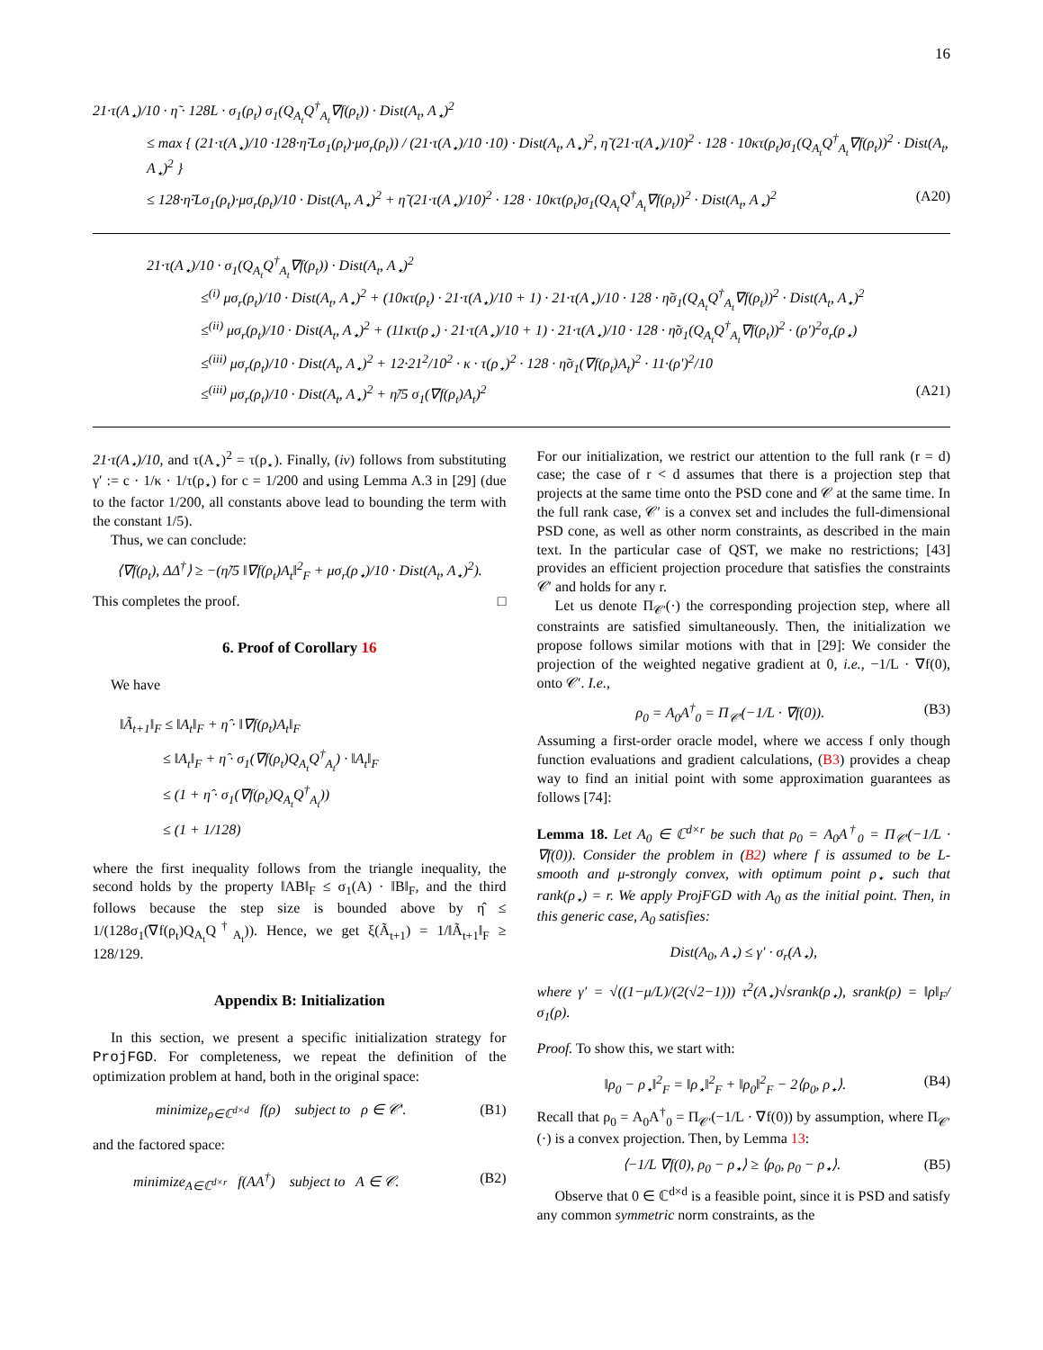16
21·τ(A<sub>⋆</sub>)/10 · η̃ · 128L · σ<sub>1</sub>(ρ<sub>t</sub>) σ<sub>1</sub>(Q<sub>A<sub>t</sub></sub>Q<sup>†</sup><sub>A<sub>t</sub></sub>∇f(ρ<sub>t</sub>)) · Dist(A<sub>t</sub>, A<sub>⋆</sub>)<sup>2</sup>
≤ max { (21·τ(A<sub>⋆</sub>)/10 ·128·η̃·Lσ<sub>1</sub>(ρ<sub>t</sub>)·μσ<sub>r</sub>(ρ<sub>t</sub>)) / (21·τ(A<sub>⋆</sub>)/10 ·10) · Dist(A<sub>t</sub>, A<sub>⋆</sub>)<sup>2</sup>, η̃ (21·τ(A<sub>⋆</sub>)/10)<sup>2</sup> · 128 · 10κτ(ρ<sub>t</sub>)σ<sub>1</sub>(Q<sub>A<sub>t</sub></sub>Q<sup>†</sup><sub>A<sub>t</sub></sub>∇f(ρ<sub>t</sub>))<sup>2</sup> · Dist(A<sub>t</sub>, A<sub>⋆</sub>)<sup>2</sup> }
≤ 128·η̃·Lσ<sub>1</sub>(ρ<sub>t</sub>)·μσ<sub>r</sub>(ρ<sub>t</sub>)/10 · Dist(A<sub>t</sub>, A<sub>⋆</sub>)<sup>2</sup> + η̃ (21·τ(A<sub>⋆</sub>)/10)<sup>2</sup> · 128 · 10κτ(ρ<sub>t</sub>)σ<sub>1</sub>(Q<sub>A<sub>t</sub></sub>Q<sup>†</sup><sub>A<sub>t</sub></sub>∇f(ρ<sub>t</sub>))<sup>2</sup> · Dist(A<sub>t</sub>, A<sub>⋆</sub>)<sup>2</sup> (A20)
21·τ(A<sub>⋆</sub>)/10 · σ<sub>1</sub>(Q<sub>A<sub>t</sub></sub>Q<sup>†</sup><sub>A<sub>t</sub></sub>∇f(ρ<sub>t</sub>)) · Dist(A<sub>t</sub>, A<sub>⋆</sub>)<sup>2</sup>
≤<sup>(i)</sup> μσ<sub>r</sub>(ρ<sub>t</sub>)/10 · Dist(A<sub>t</sub>, A<sub>⋆</sub>)<sup>2</sup> + (10κτ(ρ<sub>t</sub>) · 21·τ(A<sub>⋆</sub>)/10 + 1) · 21·τ(A<sub>⋆</sub>)/10 · 128 · η̃σ<sub>1</sub>(Q<sub>A<sub>t</sub></sub>Q<sup>†</sup><sub>A<sub>t</sub></sub>∇f(ρ<sub>t</sub>))<sup>2</sup> · Dist(A<sub>t</sub>, A<sub>⋆</sub>)<sup>2</sup>
≤<sup>(ii)</sup> μσ<sub>r</sub>(ρ<sub>t</sub>)/10 · Dist(A<sub>t</sub>, A<sub>⋆</sub>)<sup>2</sup> + (11κτ(ρ<sub>⋆</sub>) · 21·τ(A<sub>⋆</sub>)/10 + 1) · 21·τ(A<sub>⋆</sub>)/10 · 128 · η̃σ<sub>1</sub>(Q<sub>A<sub>t</sub></sub>Q<sup>†</sup><sub>A<sub>t</sub></sub>∇f(ρ<sub>t</sub>))<sup>2</sup> · (ρ′)<sup>2</sup>σ<sub>r</sub>(ρ<sub>⋆</sub>)
≤<sup>(iii)</sup> μσ<sub>r</sub>(ρ<sub>t</sub>)/10 · Dist(A<sub>t</sub>, A<sub>⋆</sub>)<sup>2</sup> + 12·21<sup>2</sup>/10<sup>2</sup> · κ · τ(ρ<sub>⋆</sub>)<sup>2</sup> · 128 · η̃σ<sub>1</sub>(∇f(ρ<sub>t</sub>)A<sub>t</sub>)<sup>2</sup> · 11·(ρ′)<sup>2</sup>/10
≤<sup>(iii)</sup> μσ<sub>r</sub>(ρ<sub>t</sub>)/10 · Dist(A<sub>t</sub>, A<sub>⋆</sub>)<sup>2</sup> + η̃/5 σ<sub>1</sub>(∇f(ρ<sub>t</sub>)A<sub>t</sub>)<sup>2</sup> (A21)
21·τ(A<sub>⋆</sub>)/10, and τ(A<sub>⋆</sub>)<sup>2</sup> = τ(ρ<sub>⋆</sub>). Finally, (iv) follows from substituting γ′ := c · 1/κ · 1/τ(ρ<sub>⋆</sub>) for c = 1/200 and using Lemma A.3 in [29] (due to the factor 1/200, all constants above lead to bounding the term with the constant 1/5).
Thus, we can conclude:
⟨∇f(ρ<sub>t</sub>), ΔΔ<sup>†</sup>⟩ ≥ −(η̃/5 ‖∇f(ρ<sub>t</sub>)A<sub>t</sub>‖<sup>2</sup><sub>F</sub> + μσ<sub>r</sub>(ρ<sub>⋆</sub>)/10 · Dist(A<sub>t</sub>, A<sub>⋆</sub>)<sup>2</sup>).
This completes the proof. □
6. Proof of Corollary 16
We have
‖Ã<sub>t+1</sub>‖<sub>F</sub> ≤ ‖A<sub>t</sub>‖<sub>F</sub> + η̂ · ‖∇f(ρ<sub>t</sub>)A<sub>t</sub>‖<sub>F</sub>
≤ ‖A<sub>t</sub>‖<sub>F</sub> + η̂ · σ<sub>1</sub>(∇f(ρ<sub>t</sub>)Q<sub>A<sub>t</sub></sub>Q<sup>†</sup><sub>A<sub>t</sub></sub>) · ‖A<sub>t</sub>‖<sub>F</sub>
≤ (1 + η̂ · σ<sub>1</sub>(∇f(ρ<sub>t</sub>)Q<sub>A<sub>t</sub></sub>Q<sup>†</sup><sub>A<sub>t</sub></sub>))
≤ (1 + 1/128)
where the first inequality follows from the triangle inequality, the second holds by the property ‖AB‖<sub>F</sub> ≤ σ<sub>1</sub>(A) · ‖B‖<sub>F</sub>, and the third follows because the step size is bounded above by η̂ ≤ 1/(128σ<sub>1</sub>(∇f(ρ<sub>t</sub>)Q<sub>A<sub>t</sub></sub>Q<sup>†</sup><sub>A<sub>t</sub></sub>)). Hence, we get ξ(Ã<sub>t+1</sub>) = 1/‖Ã<sub>t+1</sub>‖<sub>F</sub> ≥ 128/129.
Appendix B: Initialization
In this section, we present a specific initialization strategy for ProjFGD. For completeness, we repeat the definition of the optimization problem at hand, both in the original space:
minimize<sub>ρ∈ℂ<sup>d×d</sup></sub> f(ρ) subject to ρ ∈ 𝒞′. (B1)
and the factored space:
minimize<sub>A∈ℂ<sup>d×r</sup></sub> f(AA<sup>†</sup>) subject to A ∈ 𝒞. (B2)
For our initialization, we restrict our attention to the full rank (r = d) case; the case of r < d assumes that there is a projection step that projects at the same time onto the PSD cone and 𝒞 at the same time. In the full rank case, 𝒞′ is a convex set and includes the full-dimensional PSD cone, as well as other norm constraints, as described in the main text. In the particular case of QST, we make no restrictions; [43] provides an efficient projection procedure that satisfies the constraints 𝒞′ and holds for any r.
Let us denote Π<sub>𝒞′</sub>(·) the corresponding projection step, where all constraints are satisfied simultaneously. Then, the initialization we propose follows similar motions with that in [29]: We consider the projection of the weighted negative gradient at 0, i.e., −1/L · ∇f(0), onto 𝒞′. I.e.,
ρ<sub>0</sub> = A<sub>0</sub>A<sup>†</sup><sub>0</sub> = Π<sub>𝒞′</sub>(−1/L · ∇f(0)). (B3)
Assuming a first-order oracle model, where we access f only though function evaluations and gradient calculations, (B3) provides a cheap way to find an initial point with some approximation guarantees as follows [74]:
Lemma 18. Let A<sub>0</sub> ∈ ℂ<sup>d×r</sup> be such that ρ<sub>0</sub> = A<sub>0</sub>A<sup>†</sup><sub>0</sub> = Π<sub>𝒞′</sub>(−1/L · ∇f(0)). Consider the problem in (B2) where f is assumed to be L-smooth and μ-strongly convex, with optimum point ρ<sub>⋆</sub> such that rank(ρ<sub>⋆</sub>) = r. We apply ProjFGD with A<sub>0</sub> as the initial point. Then, in this generic case, A<sub>0</sub> satisfies:
Dist(A<sub>0</sub>, A<sub>⋆</sub>) ≤ γ′ · σ<sub>r</sub>(A<sub>⋆</sub>),
where γ′ = √((1−μ/L)/(2(√2−1))) τ<sup>2</sup>(A<sub>⋆</sub>)√srank(ρ<sub>⋆</sub>), srank(ρ) = ‖ρ‖<sub>F</sub>/σ<sub>1</sub>(ρ).
Proof. To show this, we start with:
‖ρ<sub>0</sub> − ρ<sub>⋆</sub>‖<sup>2</sup><sub>F</sub> = ‖ρ<sub>⋆</sub>‖<sup>2</sup><sub>F</sub> + ‖ρ<sub>0</sub>‖<sup>2</sup><sub>F</sub> − 2⟨ρ<sub>0</sub>, ρ<sub>⋆</sub>⟩. (B4)
Recall that ρ<sub>0</sub> = A<sub>0</sub>A<sup>†</sup><sub>0</sub> = Π<sub>𝒞′</sub>(−1/L · ∇f(0)) by assumption, where Π<sub>𝒞′</sub>(·) is a convex projection. Then, by Lemma 13:
⟨−1/L ∇f(0), ρ<sub>0</sub> − ρ<sub>⋆</sub>⟩ ≥ ⟨ρ<sub>0</sub>, ρ<sub>0</sub> − ρ<sub>⋆</sub>⟩. (B5)
Observe that 0 ∈ ℂ<sup>d×d</sup> is a feasible point, since it is PSD and satisfy any common symmetric norm constraints, as the